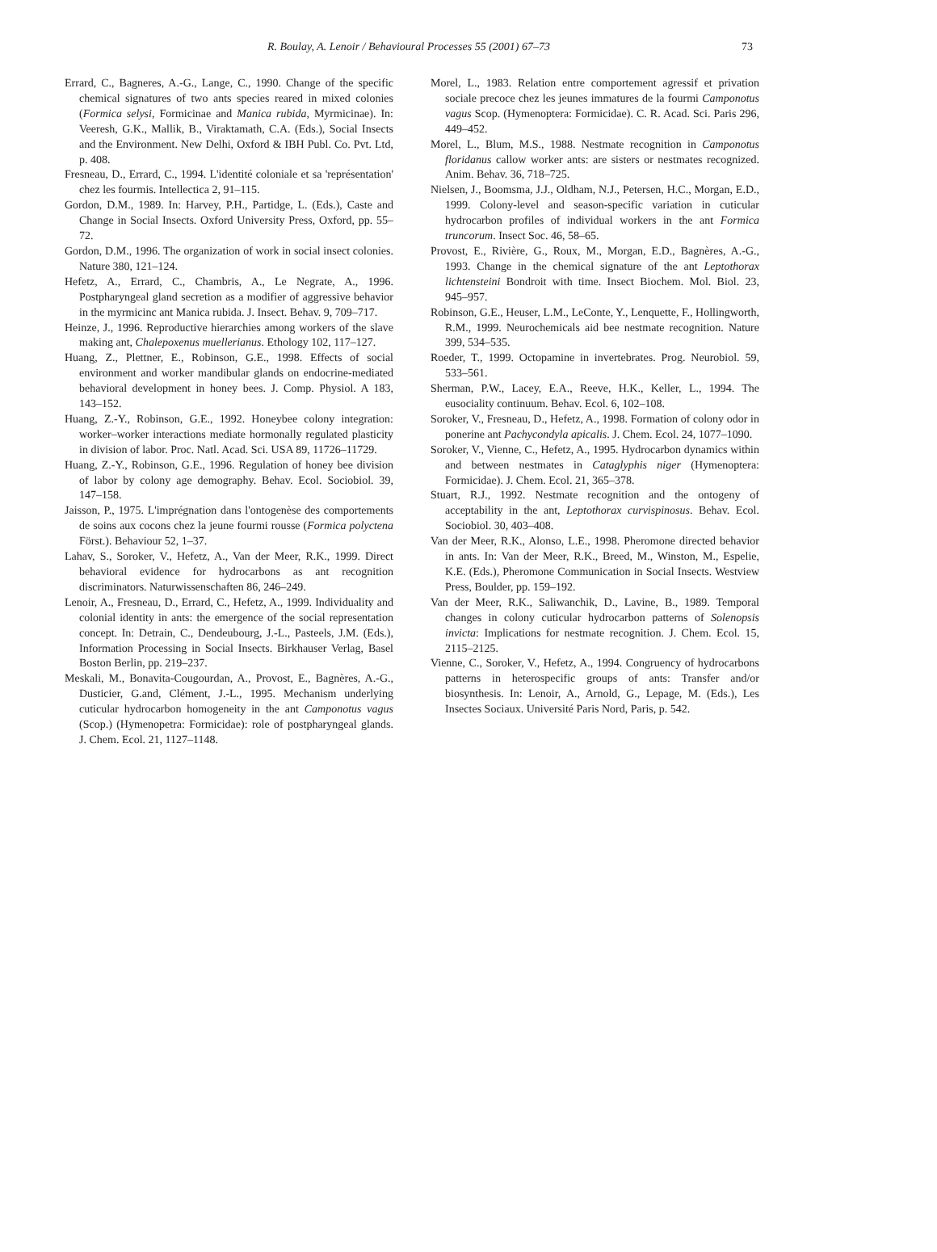R. Boulay, A. Lenoir / Behavioural Processes 55 (2001) 67–73 73
Errard, C., Bagneres, A.-G., Lange, C., 1990. Change of the specific chemical signatures of two ants species reared in mixed colonies (Formica selysi, Formicinae and Manica rubida, Myrmicinae). In: Veeresh, G.K., Mallik, B., Viraktamath, C.A. (Eds.), Social Insects and the Environment. New Delhi, Oxford & IBH Publ. Co. Pvt. Ltd, p. 408.
Fresneau, D., Errard, C., 1994. L'identité coloniale et sa 'représentation' chez les fourmis. Intellectica 2, 91–115.
Gordon, D.M., 1989. In: Harvey, P.H., Partidge, L. (Eds.), Caste and Change in Social Insects. Oxford University Press, Oxford, pp. 55–72.
Gordon, D.M., 1996. The organization of work in social insect colonies. Nature 380, 121–124.
Hefetz, A., Errard, C., Chambris, A., Le Negrate, A., 1996. Postpharyngeal gland secretion as a modifier of aggressive behavior in the myrmicinc ant Manica rubida. J. Insect. Behav. 9, 709–717.
Heinze, J., 1996. Reproductive hierarchies among workers of the slave making ant, Chalepoxenus muellerianus. Ethology 102, 117–127.
Huang, Z., Plettner, E., Robinson, G.E., 1998. Effects of social environment and worker mandibular glands on endocrine-mediated behavioral development in honey bees. J. Comp. Physiol. A 183, 143–152.
Huang, Z.-Y., Robinson, G.E., 1992. Honeybee colony integration: worker–worker interactions mediate hormonally regulated plasticity in division of labor. Proc. Natl. Acad. Sci. USA 89, 11726–11729.
Huang, Z.-Y., Robinson, G.E., 1996. Regulation of honey bee division of labor by colony age demography. Behav. Ecol. Sociobiol. 39, 147–158.
Jaisson, P., 1975. L'imprégnation dans l'ontogenèse des comportements de soins aux cocons chez la jeune fourmi rousse (Formica polyctena Först.). Behaviour 52, 1–37.
Lahav, S., Soroker, V., Hefetz, A., Van der Meer, R.K., 1999. Direct behavioral evidence for hydrocarbons as ant recognition discriminators. Naturwissenschaften 86, 246–249.
Lenoir, A., Fresneau, D., Errard, C., Hefetz, A., 1999. Individuality and colonial identity in ants: the emergence of the social representation concept. In: Detrain, C., Dendeubourg, J.-L., Pasteels, J.M. (Eds.), Information Processing in Social Insects. Birkhauser Verlag, Basel Boston Berlin, pp. 219–237.
Meskali, M., Bonavita-Cougourdan, A., Provost, E., Bagnères, A.-G., Dusticier, G.and, Clément, J.-L., 1995. Mechanism underlying cuticular hydrocarbon homogeneity in the ant Camponotus vagus (Scop.) (Hymenopetra: Formicidae): role of postpharyngeal glands. J. Chem. Ecol. 21, 1127–1148.
Morel, L., 1983. Relation entre comportement agressif et privation sociale precoce chez les jeunes immatures de la fourmi Camponotus vagus Scop. (Hymenoptera: Formicidae). C. R. Acad. Sci. Paris 296, 449–452.
Morel, L., Blum, M.S., 1988. Nestmate recognition in Camponotus floridanus callow worker ants: are sisters or nestmates recognized. Anim. Behav. 36, 718–725.
Nielsen, J., Boomsma, J.J., Oldham, N.J., Petersen, H.C., Morgan, E.D., 1999. Colony-level and season-specific variation in cuticular hydrocarbon profiles of individual workers in the ant Formica truncorum. Insect Soc. 46, 58–65.
Provost, E., Rivière, G., Roux, M., Morgan, E.D., Bagnères, A.-G., 1993. Change in the chemical signature of the ant Leptothorax lichtensteini Bondroit with time. Insect Biochem. Mol. Biol. 23, 945–957.
Robinson, G.E., Heuser, L.M., LeConte, Y., Lenquette, F., Hollingworth, R.M., 1999. Neurochemicals aid bee nestmate recognition. Nature 399, 534–535.
Roeder, T., 1999. Octopamine in invertebrates. Prog. Neurobiol. 59, 533–561.
Sherman, P.W., Lacey, E.A., Reeve, H.K., Keller, L., 1994. The eusociality continuum. Behav. Ecol. 6, 102–108.
Soroker, V., Fresneau, D., Hefetz, A., 1998. Formation of colony odor in ponerine ant Pachycondyla apicalis. J. Chem. Ecol. 24, 1077–1090.
Soroker, V., Vienne, C., Hefetz, A., 1995. Hydrocarbon dynamics within and between nestmates in Cataglyphis niger (Hymenoptera: Formicidae). J. Chem. Ecol. 21, 365–378.
Stuart, R.J., 1992. Nestmate recognition and the ontogeny of acceptability in the ant, Leptothorax curvispinosus. Behav. Ecol. Sociobiol. 30, 403–408.
Van der Meer, R.K., Alonso, L.E., 1998. Pheromone directed behavior in ants. In: Van der Meer, R.K., Breed, M., Winston, M., Espelie, K.E. (Eds.), Pheromone Communication in Social Insects. Westview Press, Boulder, pp. 159–192.
Van der Meer, R.K., Saliwanchik, D., Lavine, B., 1989. Temporal changes in colony cuticular hydrocarbon patterns of Solenopsis invicta: Implications for nestmate recognition. J. Chem. Ecol. 15, 2115–2125.
Vienne, C., Soroker, V., Hefetz, A., 1994. Congruency of hydrocarbons patterns in heterospecific groups of ants: Transfer and/or biosynthesis. In: Lenoir, A., Arnold, G., Lepage, M. (Eds.), Les Insectes Sociaux. Université Paris Nord, Paris, p. 542.